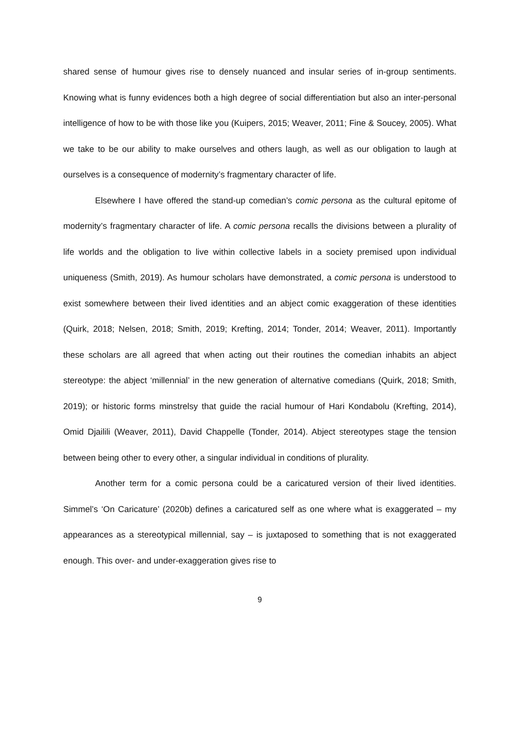shared sense of humour gives rise to densely nuanced and insular series of in-group sentiments. Knowing what is funny evidences both a high degree of social differentiation but also an inter-personal intelligence of how to be with those like you (Kuipers, 2015; Weaver, 2011; Fine & Soucey, 2005). What we take to be our ability to make ourselves and others laugh, as well as our obligation to laugh at ourselves is a consequence of modernity’s fragmentary character of life.
Elsewhere I have offered the stand-up comedian’s comic persona as the cultural epitome of modernity’s fragmentary character of life. A comic persona recalls the divisions between a plurality of life worlds and the obligation to live within collective labels in a society premised upon individual uniqueness (Smith, 2019). As humour scholars have demonstrated, a comic persona is understood to exist somewhere between their lived identities and an abject comic exaggeration of these identities (Quirk, 2018; Nelsen, 2018; Smith, 2019; Krefting, 2014; Tonder, 2014; Weaver, 2011). Importantly these scholars are all agreed that when acting out their routines the comedian inhabits an abject stereotype: the abject ‘millennial’ in the new generation of alternative comedians (Quirk, 2018; Smith, 2019); or historic forms minstrelsy that guide the racial humour of Hari Kondabolu (Krefting, 2014), Omid Djailili (Weaver, 2011), David Chappelle (Tonder, 2014). Abject stereotypes stage the tension between being other to every other, a singular individual in conditions of plurality.
Another term for a comic persona could be a caricatured version of their lived identities. Simmel’s ‘On Caricature’ (2020b) defines a caricatured self as one where what is exaggerated – my appearances as a stereotypical millennial, say – is juxtaposed to something that is not exaggerated enough. This over- and under-exaggeration gives rise to
9